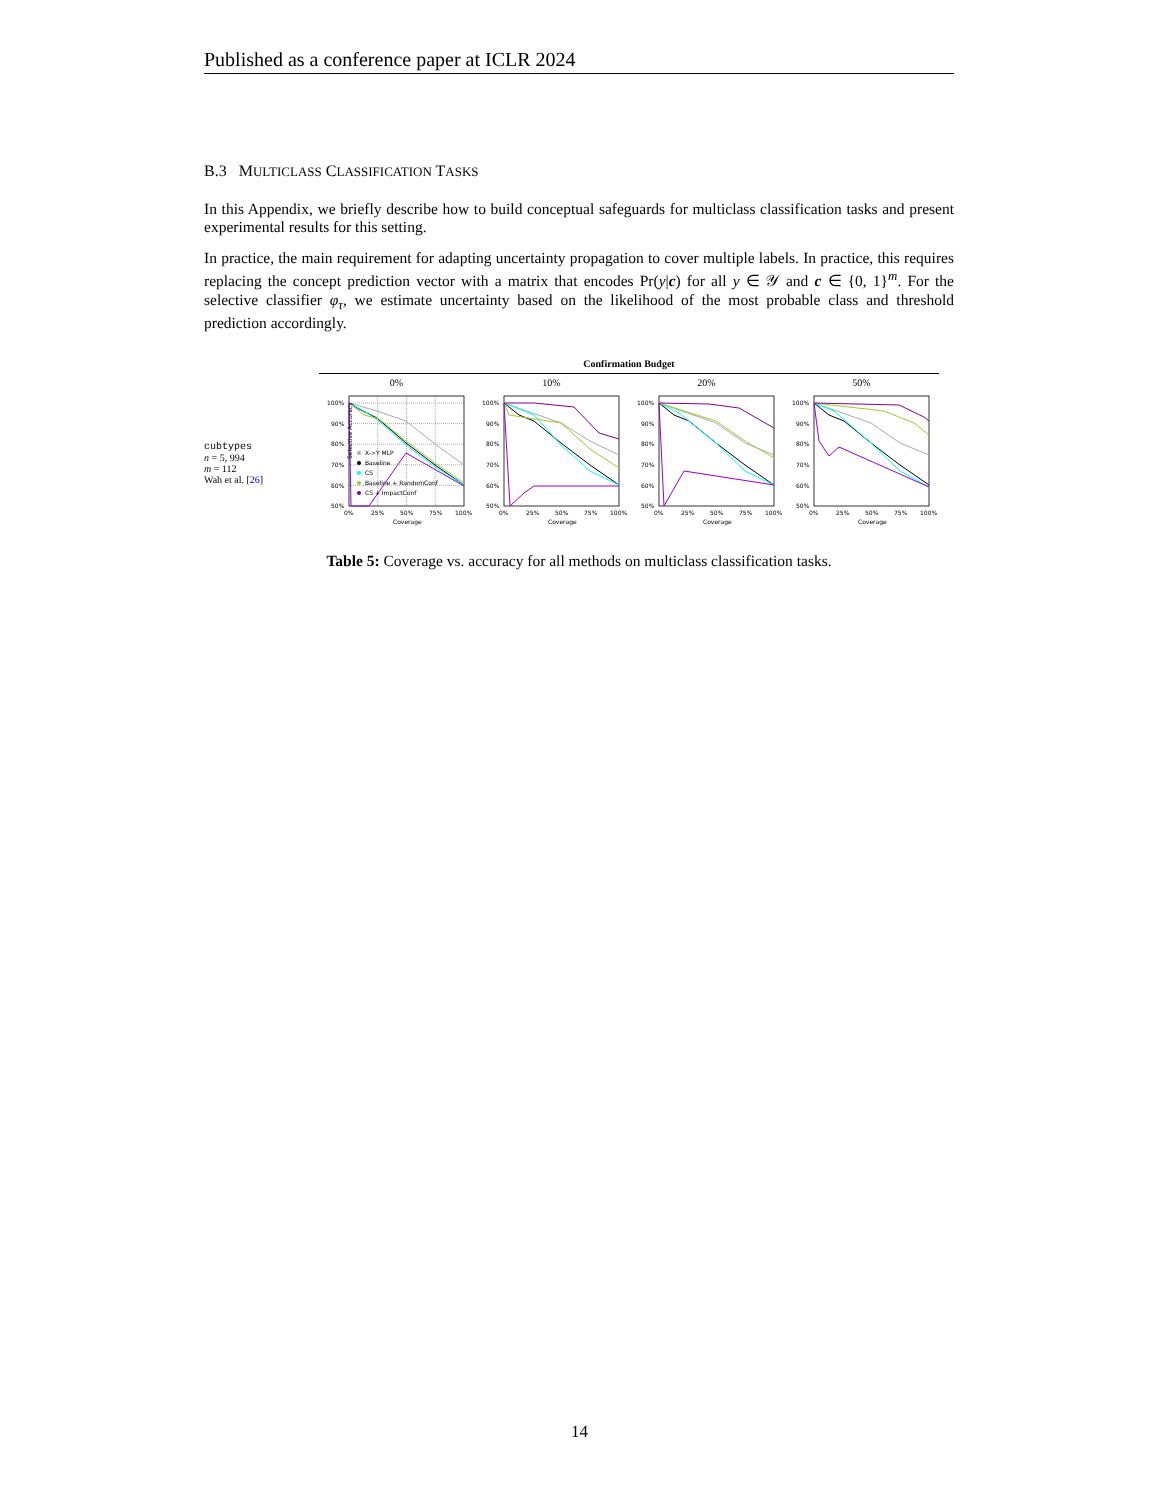Published as a conference paper at ICLR 2024
B.3 MULTICLASS CLASSIFICATION TASKS
In this Appendix, we briefly describe how to build conceptual safeguards for multiclass classification tasks and present experimental results for this setting.
In practice, the main requirement for adapting uncertainty propagation to cover multiple labels. In practice, this requires replacing the concept prediction vector with a matrix that encodes Pr(y|c) for all y ∈ 𝒴 and c ∈ {0, 1}<sup>m</sup>. For the selective classifier φ<sub>τ</sub>, we estimate uncertainty based on the likelihood of the most probable class and threshold prediction accordingly.
| | Confirmation Budget | | | |
| | 0% | 10% | 20% | 50% |
| cubtypes n = 5, 994 m = 112 Wah et al. [ 26 ] | Selective Accuracy 100% 90% 80% 70% 60% 50% 0% 25% 50% 75% 100% Coverage X->Y MLP Baseline CS Baseline + RandomConf CS + ImpactConf | 100% 90% 80% 70% 60% 50% 0% 25% 50% 75% 100% Coverage | 100% 90% 80% 70% 60% 50% 0% 25% 50% 75% 100% Coverage | 100% 90% 80% 70% 60% 50% 0% 25% 50% 75% 100% Coverage |
Table 5: Coverage vs. accuracy for all methods on multiclass classification tasks.
14